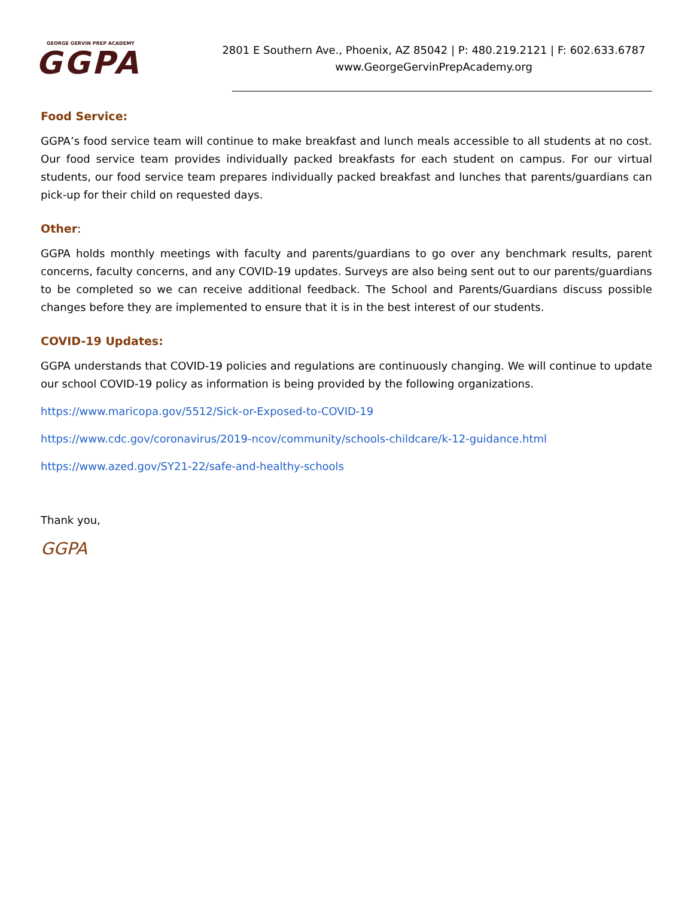GEORGE GERVIN PREP ACADEMY
GGPA
2801 E Southern Ave., Phoenix, AZ 85042 | P: 480.219.2121 | F: 602.633.6787
www.GeorgeGervinPrepAcademy.org
Food Service:
GGPA’s food service team will continue to make breakfast and lunch meals accessible to all students at no cost. Our food service team provides individually packed breakfasts for each student on campus. For our virtual students, our food service team prepares individually packed breakfast and lunches that parents/guardians can pick-up for their child on requested days.
Other:
GGPA holds monthly meetings with faculty and parents/guardians to go over any benchmark results, parent concerns, faculty concerns, and any COVID-19 updates. Surveys are also being sent out to our parents/guardians to be completed so we can receive additional feedback. The School and Parents/Guardians discuss possible changes before they are implemented to ensure that it is in the best interest of our students.
COVID-19 Updates:
GGPA understands that COVID-19 policies and regulations are continuously changing. We will continue to update our school COVID-19 policy as information is being provided by the following organizations.
https://www.maricopa.gov/5512/Sick-or-Exposed-to-COVID-19
https://www.cdc.gov/coronavirus/2019-ncov/community/schools-childcare/k-12-guidance.html
https://www.azed.gov/SY21-22/safe-and-healthy-schools
Thank you,
GGPA